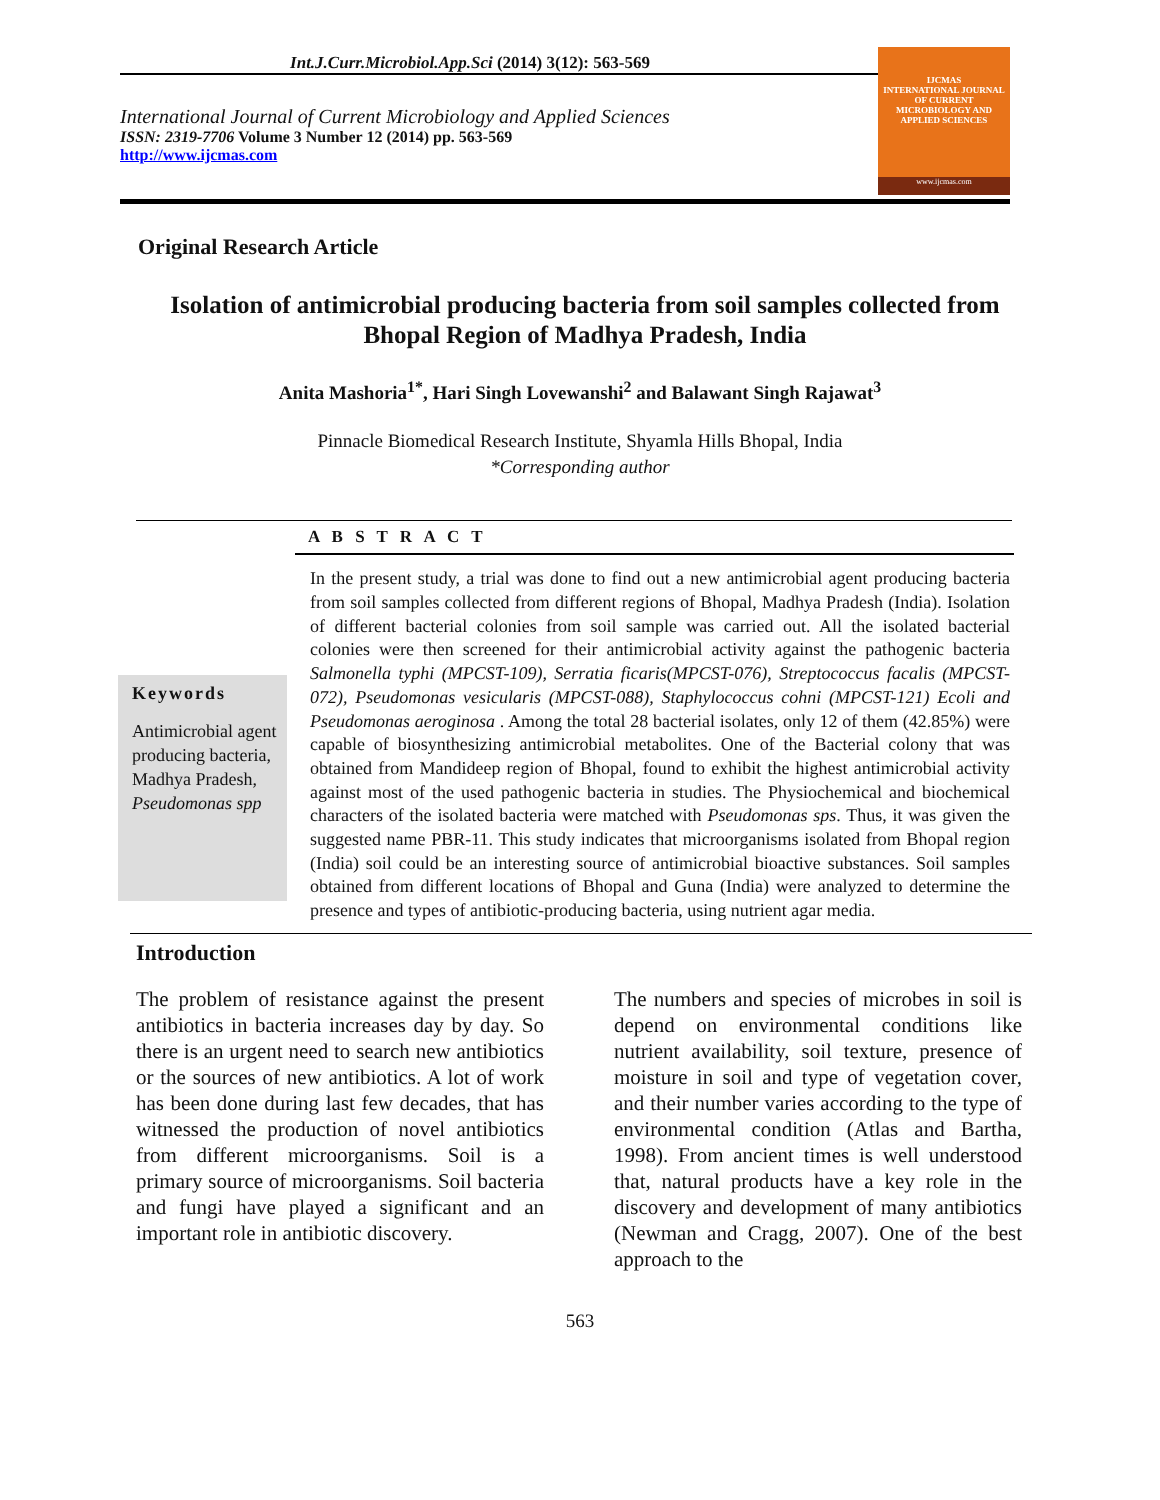Int.J.Curr.Microbiol.App.Sci (2014) 3(12): 563-569
International Journal of Current Microbiology and Applied Sciences
ISSN: 2319-7706 Volume 3 Number 12 (2014) pp. 563-569
http://www.ijcmas.com
IJCMAS
INTERNATIONAL JOURNAL OF CURRENT MICROBIOLOGY AND APPLIED SCIENCES
www.ijcmas.com
Original Research Article
Isolation of antimicrobial producing bacteria from soil samples collected from Bhopal Region of Madhya Pradesh, India
Anita Mashoria<sup>1*</sup>, Hari Singh Lovewanshi<sup>2</sup> and Balawant Singh Rajawat<sup>3</sup>
Pinnacle Biomedical Research Institute, Shyamla Hills Bhopal, India
*Corresponding author
A B S T R A C T
Keywords
Antimicrobial agent producing bacteria, Madhya Pradesh, Pseudomonas spp
In the present study, a trial was done to find out a new antimicrobial agent producing bacteria from soil samples collected from different regions of Bhopal, Madhya Pradesh (India). Isolation of different bacterial colonies from soil sample was carried out. All the isolated bacterial colonies were then screened for their antimicrobial activity against the pathogenic bacteria Salmonella typhi (MPCST-109), Serratia ficaris(MPCST-076), Streptococcus facalis (MPCST-072), Pseudomonas vesicularis (MPCST-088), Staphylococcus cohni (MPCST-121) Ecoli and Pseudomonas aeroginosa . Among the total 28 bacterial isolates, only 12 of them (42.85%) were capable of biosynthesizing antimicrobial metabolites. One of the Bacterial colony that was obtained from Mandideep region of Bhopal, found to exhibit the highest antimicrobial activity against most of the used pathogenic bacteria in studies. The Physiochemical and biochemical characters of the isolated bacteria were matched with Pseudomonas sps. Thus, it was given the suggested name PBR-11. This study indicates that microorganisms isolated from Bhopal region (India) soil could be an interesting source of antimicrobial bioactive substances. Soil samples obtained from different locations of Bhopal and Guna (India) were analyzed to determine the presence and types of antibiotic-producing bacteria, using nutrient agar media.
Introduction
The problem of resistance against the present antibiotics in bacteria increases day by day. So there is an urgent need to search new antibiotics or the sources of new antibiotics. A lot of work has been done during last few decades, that has witnessed the production of novel antibiotics from different microorganisms. Soil is a primary source of microorganisms. Soil bacteria and fungi have played a significant and an important role in antibiotic discovery.
The numbers and species of microbes in soil is depend on environmental conditions like nutrient availability, soil texture, presence of moisture in soil and type of vegetation cover, and their number varies according to the type of environmental condition (Atlas and Bartha, 1998). From ancient times is well understood that, natural products have a key role in the discovery and development of many antibiotics (Newman and Cragg, 2007). One of the best approach to the
563